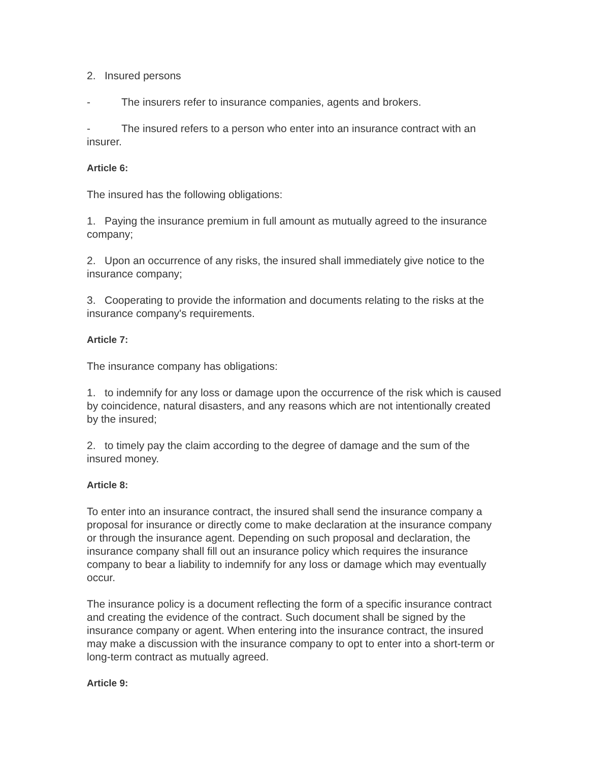2. Insured persons
- The insurers refer to insurance companies, agents and brokers.
- The insured refers to a person who enter into an insurance contract with an insurer.
Article 6:
The insured has the following obligations:
1. Paying the insurance premium in full amount as mutually agreed to the insurance company;
2. Upon an occurrence of any risks, the insured shall immediately give notice to the insurance company;
3. Cooperating to provide the information and documents relating to the risks at the insurance company's requirements.
Article 7:
The insurance company has obligations:
1. to indemnify for any loss or damage upon the occurrence of the risk which is caused by coincidence, natural disasters, and any reasons which are not intentionally created by the insured;
2. to timely pay the claim according to the degree of damage and the sum of the insured money.
Article 8:
To enter into an insurance contract, the insured shall send the insurance company a proposal for insurance or directly come to make declaration at the insurance company or through the insurance agent. Depending on such proposal and declaration, the insurance company shall fill out an insurance policy which requires the insurance company to bear a liability to indemnify for any loss or damage which may eventually occur.
The insurance policy is a document reflecting the form of a specific insurance contract and creating the evidence of the contract. Such document shall be signed by the insurance company or agent. When entering into the insurance contract, the insured may make a discussion with the insurance company to opt to enter into a short-term or long-term contract as mutually agreed.
Article 9: